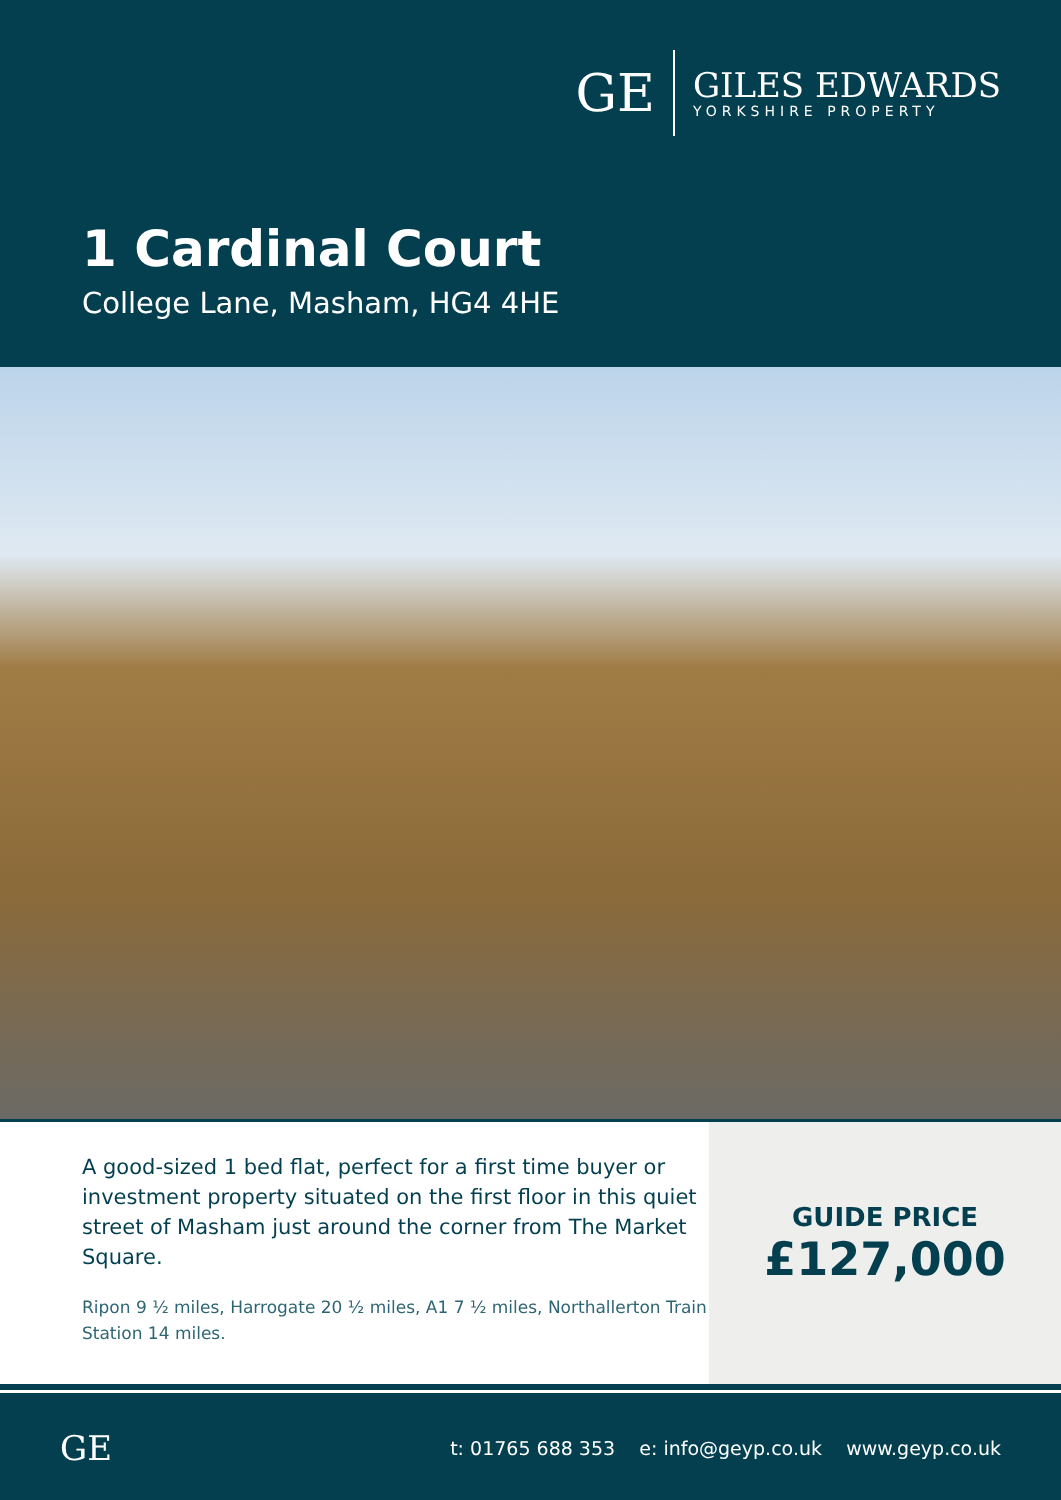GE
GILES EDWARDS
YORKSHIRE PROPERTY
1 Cardinal Court
College Lane, Masham, HG4 4HE
A good-sized 1 bed flat, perfect for a first time buyer or investment property situated on the first floor in this quiet street of Masham just around the corner from The Market Square.
Ripon 9 ½ miles, Harrogate 20 ½ miles, A1 7 ½ miles, Northallerton Train Station 14 miles.
GUIDE PRICE
£127,000
GE t: 01765 688 353 e: info@geyp.co.uk www.geyp.co.uk